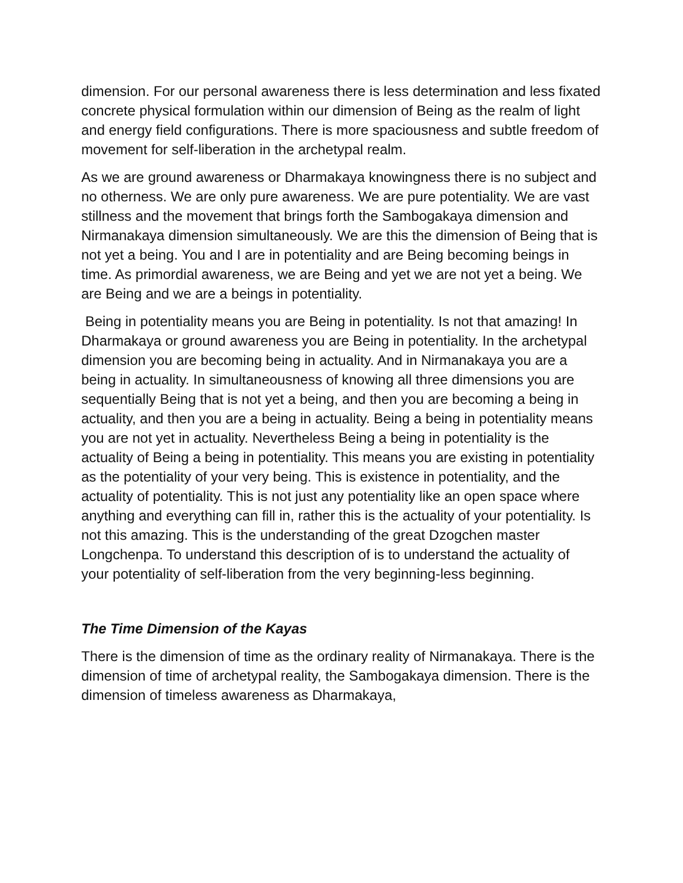dimension. For our personal awareness there is less determination and less fixated concrete physical formulation within our dimension of Being as the realm of light and energy field configurations. There is more spaciousness and subtle freedom of movement for self-liberation in the archetypal realm.
As we are ground awareness or Dharmakaya knowingness there is no subject and no otherness. We are only pure awareness. We are pure potentiality. We are vast stillness and the movement that brings forth the Sambogakaya dimension and Nirmanakaya dimension simultaneously. We are this the dimension of Being that is not yet a being. You and I are in potentiality and are Being becoming beings in time. As primordial awareness, we are Being and yet we are not yet a being. We are Being and we are a beings in potentiality.
Being in potentiality means you are Being in potentiality. Is not that amazing! In Dharmakaya or ground awareness you are Being in potentiality. In the archetypal dimension you are becoming being in actuality. And in Nirmanakaya you are a being in actuality. In simultaneousness of knowing all three dimensions you are sequentially Being that is not yet a being, and then you are becoming a being in actuality, and then you are a being in actuality. Being a being in potentiality means you are not yet in actuality. Nevertheless Being a being in potentiality is the actuality of Being a being in potentiality. This means you are existing in potentiality as the potentiality of your very being. This is existence in potentiality, and the actuality of potentiality. This is not just any potentiality like an open space where anything and everything can fill in, rather this is the actuality of your potentiality. Is not this amazing. This is the understanding of the great Dzogchen master Longchenpa. To understand this description of is to understand the actuality of your potentiality of self-liberation from the very beginning-less beginning.
The Time Dimension of the Kayas
There is the dimension of time as the ordinary reality of Nirmanakaya. There is the dimension of time of archetypal reality, the Sambogakaya dimension. There is the dimension of timeless awareness as Dharmakaya,